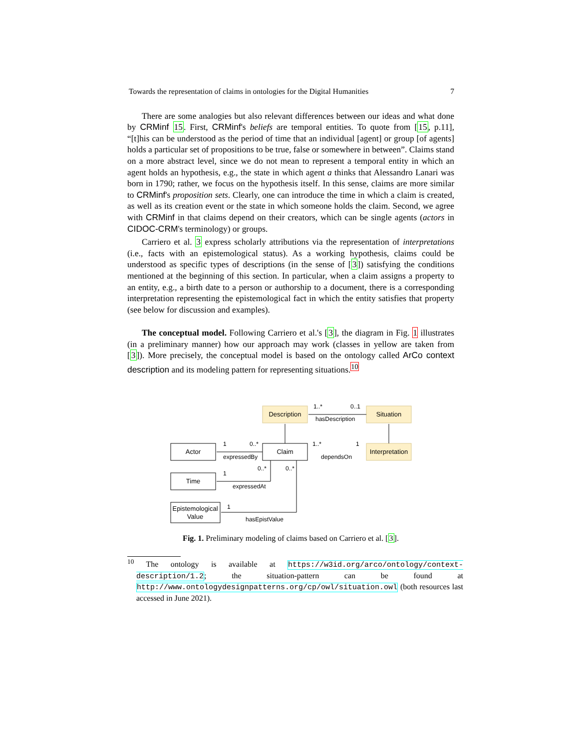Towards the representation of claims in ontologies for the Digital Humanities 7
There are some analogies but also relevant differences between our ideas and what done by CRMinf 15. First, CRMinf's beliefs are temporal entities. To quote from [15, p.11], “[t]his can be understood as the period of time that an individual [agent] or group [of agents] holds a particular set of propositions to be true, false or somewhere in between”. Claims stand on a more abstract level, since we do not mean to represent a temporal entity in which an agent holds an hypothesis, e.g., the state in which agent a thinks that Alessandro Lanari was born in 1790; rather, we focus on the hypothesis itself. In this sense, claims are more similar to CRMinf's proposition sets. Clearly, one can introduce the time in which a claim is created, as well as its creation event or the state in which someone holds the claim. Second, we agree with CRMinf in that claims depend on their creators, which can be single agents (actors in CIDOC-CRM's terminology) or groups.
Carriero et al. 3 express scholarly attributions via the representation of interpretations (i.e., facts with an epistemological status). As a working hypothesis, claims could be understood as specific types of descriptions (in the sense of [3]) satisfying the conditions mentioned at the beginning of this section. In particular, when a claim assigns a property to an entity, e.g., a birth date to a person or authorship to a document, there is a corresponding interpretation representing the epistemological fact in which the entity satisfies that property (see below for discussion and examples).
The conceptual model. Following Carriero et al.'s [3], the diagram in Fig. 1 illustrates (in a preliminary manner) how our approach may work (classes in yellow are taken from [3]). More precisely, the conceptual model is based on the ontology called ArCo context description and its modeling pattern for representing situations.<sup>10</sup>
Description
Situation
Interpretation
Claim
Actor
Time
Epistemological
Value
1..*
0..1
hasDescription
1
0..*
expressedBy
1..*
1
dependsOn
0..*
0..*
1
expressedAt
1
hasEpistValue
Fig. 1. Preliminary modeling of claims based on Carriero et al. [3].
<sup>10</sup> The ontology is available at https://w3id.org/arco/ontology/context-description/1.2; the situation-pattern can be found at http://www.ontologydesignpatterns.org/cp/owl/situation.owl (both resources last accessed in June 2021).